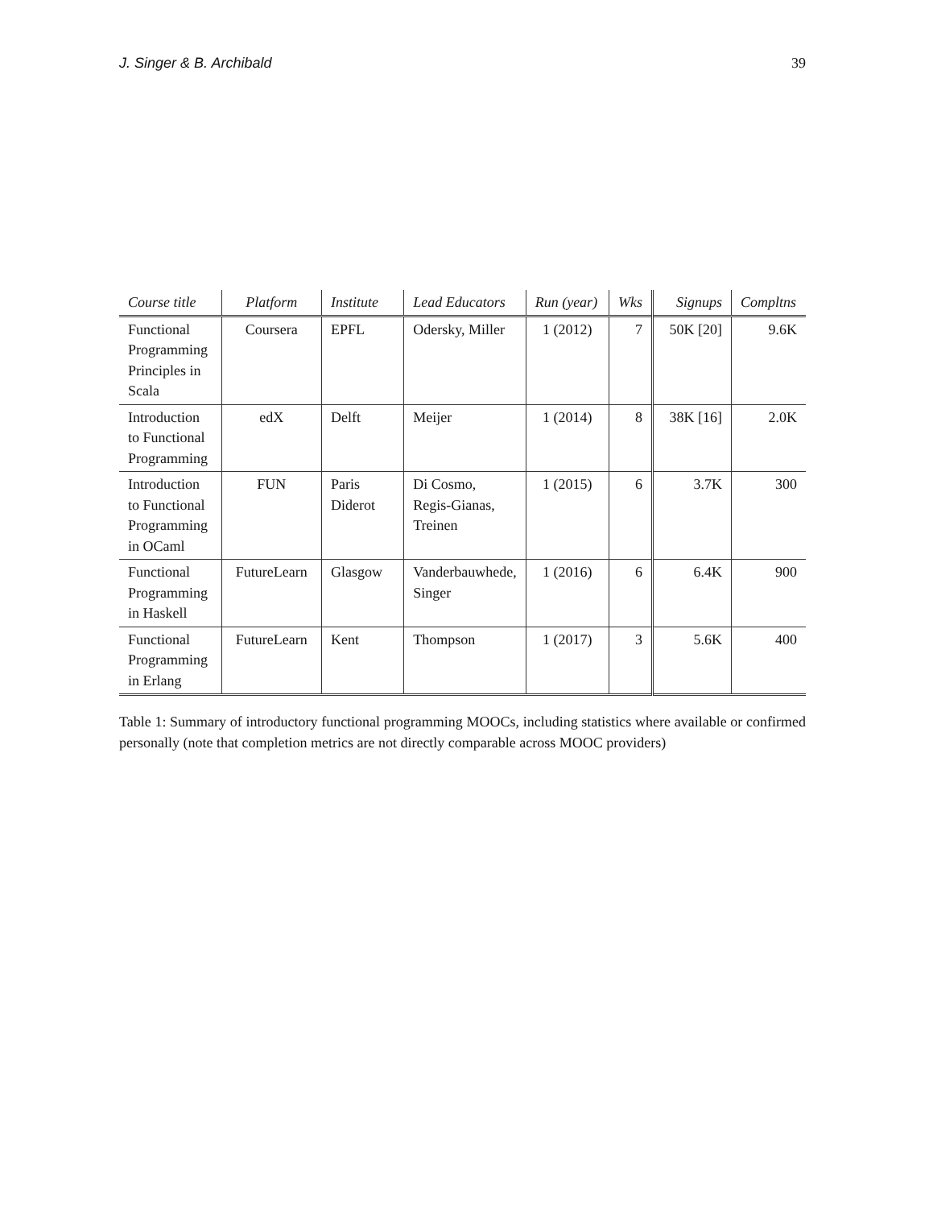J. Singer & B. Archibald 39
| Course title | Platform | Institute | Lead Educators | Run (year) | Wks | Signups | Compltns |
| --- | --- | --- | --- | --- | --- | --- | --- |
| Functional Programming Principles in Scala | Coursera | EPFL | Odersky, Miller | 1 (2012) | 7 | 50K [20] | 9.6K |
| Introduction to Functional Programming | edX | Delft | Meijer | 1 (2014) | 8 | 38K [16] | 2.0K |
| Introduction to Functional Programming in OCaml | FUN | Paris Diderot | Di Cosmo, Regis-Gianas, Treinen | 1 (2015) | 6 | 3.7K | 300 |
| Functional Programming in Haskell | FutureLearn | Glasgow | Vanderbauwhede, Singer | 1 (2016) | 6 | 6.4K | 900 |
| Functional Programming in Erlang | FutureLearn | Kent | Thompson | 1 (2017) | 3 | 5.6K | 400 |
Table 1: Summary of introductory functional programming MOOCs, including statistics where available or confirmed personally (note that completion metrics are not directly comparable across MOOC providers)